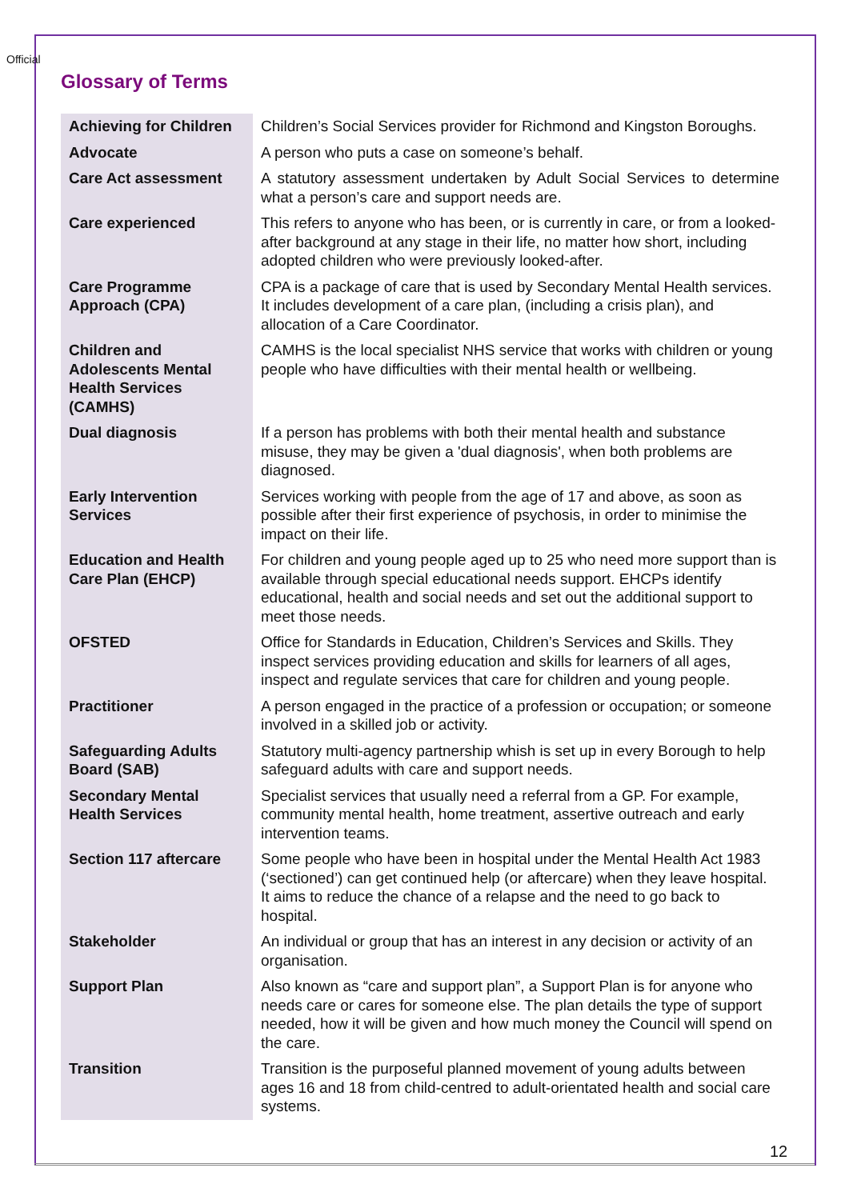Official
Glossary of Terms
| Achieving for Children | Children’s Social Services provider for Richmond and Kingston Boroughs. |
| Advocate | A person who puts a case on someone’s behalf. |
| Care Act assessment | A statutory assessment undertaken by Adult Social Services to determine what a person’s care and support needs are. |
| Care experienced | This refers to anyone who has been, or is currently in care, or from a looked-after background at any stage in their life, no matter how short, including adopted children who were previously looked-after. |
| Care Programme Approach (CPA) | CPA is a package of care that is used by Secondary Mental Health services. It includes development of a care plan, (including a crisis plan), and allocation of a Care Coordinator. |
| Children and Adolescents Mental Health Services (CAMHS) | CAMHS is the local specialist NHS service that works with children or young people who have difficulties with their mental health or wellbeing. |
| Dual diagnosis | If a person has problems with both their mental health and substance misuse, they may be given a 'dual diagnosis', when both problems are diagnosed. |
| Early Intervention Services | Services working with people from the age of 17 and above, as soon as possible after their first experience of psychosis, in order to minimise the impact on their life. |
| Education and Health Care Plan (EHCP) | For children and young people aged up to 25 who need more support than is available through special educational needs support. EHCPs identify educational, health and social needs and set out the additional support to meet those needs. |
| OFSTED | Office for Standards in Education, Children’s Services and Skills. They inspect services providing education and skills for learners of all ages, inspect and regulate services that care for children and young people. |
| Practitioner | A person engaged in the practice of a profession or occupation; or someone involved in a skilled job or activity. |
| Safeguarding Adults Board (SAB) | Statutory multi-agency partnership whish is set up in every Borough to help safeguard adults with care and support needs. |
| Secondary Mental Health Services | Specialist services that usually need a referral from a GP. For example, community mental health, home treatment, assertive outreach and early intervention teams. |
| Section 117 aftercare | Some people who have been in hospital under the Mental Health Act 1983 (‘sectioned’) can get continued help (or aftercare) when they leave hospital. It aims to reduce the chance of a relapse and the need to go back to hospital. |
| Stakeholder | An individual or group that has an interest in any decision or activity of an organisation. |
| Support Plan | Also known as “care and support plan”, a Support Plan is for anyone who needs care or cares for someone else. The plan details the type of support needed, how it will be given and how much money the Council will spend on the care. |
| Transition | Transition is the purposeful planned movement of young adults between ages 16 and 18 from child-centred to adult-orientated health and social care systems. |
12